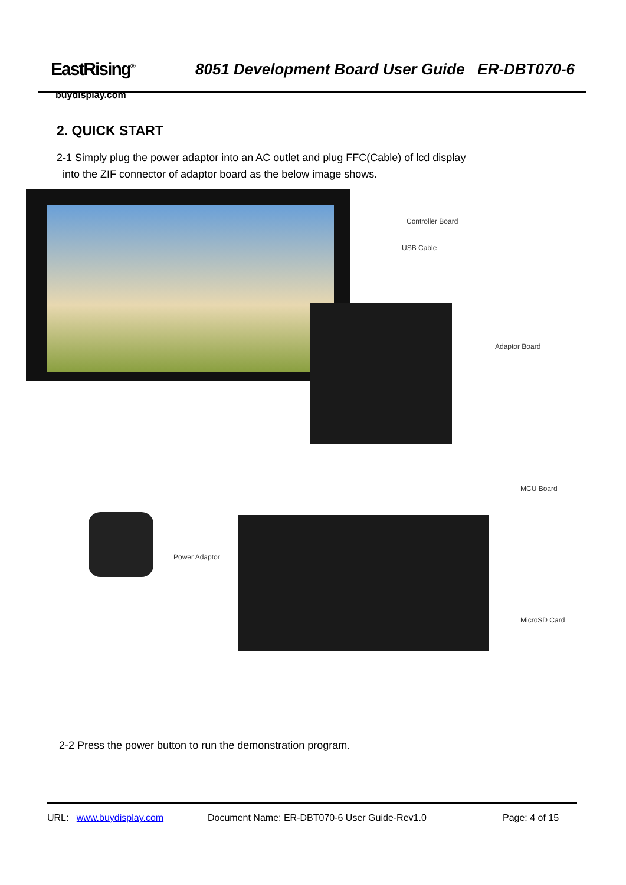EastRising<sup>®</sup>
buydisplay.com
8051 Development Board User Guide ER-DBT070-6
2. QUICK START
2-1 Simply plug the power adaptor into an AC outlet and plug FFC(Cable) of lcd display
into the ZIF connector of adaptor board as the below image shows.
Controller Board
USB Cable
Adaptor Board
MCU Board
Power Adaptor
MicroSD Card
2-2 Press the power button to run the demonstration program.
URL: www.buydisplay.com Document Name: ER-DBT070-6 User Guide-Rev1.0 Page: 4 of 15